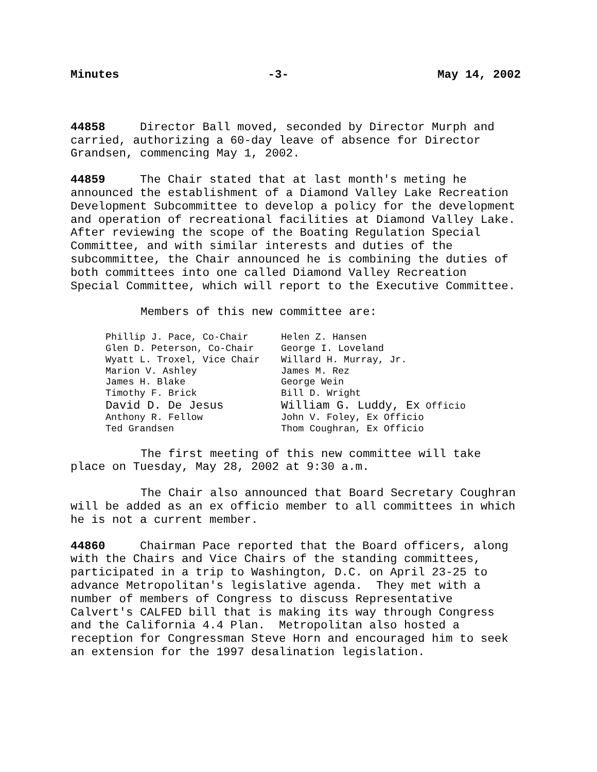Minutes -3- May 14, 2002
44858 Director Ball moved, seconded by Director Murph and carried, authorizing a 60-day leave of absence for Director Grandsen, commencing May 1, 2002.
44859 The Chair stated that at last month's meting he announced the establishment of a Diamond Valley Lake Recreation Development Subcommittee to develop a policy for the development and operation of recreational facilities at Diamond Valley Lake. After reviewing the scope of the Boating Regulation Special Committee, and with similar interests and duties of the subcommittee, the Chair announced he is combining the duties of both committees into one called Diamond Valley Recreation Special Committee, which will report to the Executive Committee.
Members of this new committee are:
| Phillip J. Pace, Co-Chair | Helen Z. Hansen |
| Glen D. Peterson, Co-Chair | George I. Loveland |
| Wyatt L. Troxel, Vice Chair | Willard H. Murray, Jr. |
| Marion V. Ashley | James M. Rez |
| James H. Blake | George Wein |
| Timothy F. Brick | Bill D. Wright |
| David D. De Jesus | William G. Luddy, Ex Officio |
| Anthony R. Fellow | John V. Foley, Ex Officio |
| Ted Grandsen | Thom Coughran, Ex Officio |
The first meeting of this new committee will take place on Tuesday, May 28, 2002 at 9:30 a.m.
The Chair also announced that Board Secretary Coughran will be added as an ex officio member to all committees in which he is not a current member.
44860 Chairman Pace reported that the Board officers, along with the Chairs and Vice Chairs of the standing committees, participated in a trip to Washington, D.C. on April 23-25 to advance Metropolitan's legislative agenda. They met with a number of members of Congress to discuss Representative Calvert's CALFED bill that is making its way through Congress and the California 4.4 Plan. Metropolitan also hosted a reception for Congressman Steve Horn and encouraged him to seek an extension for the 1997 desalination legislation.